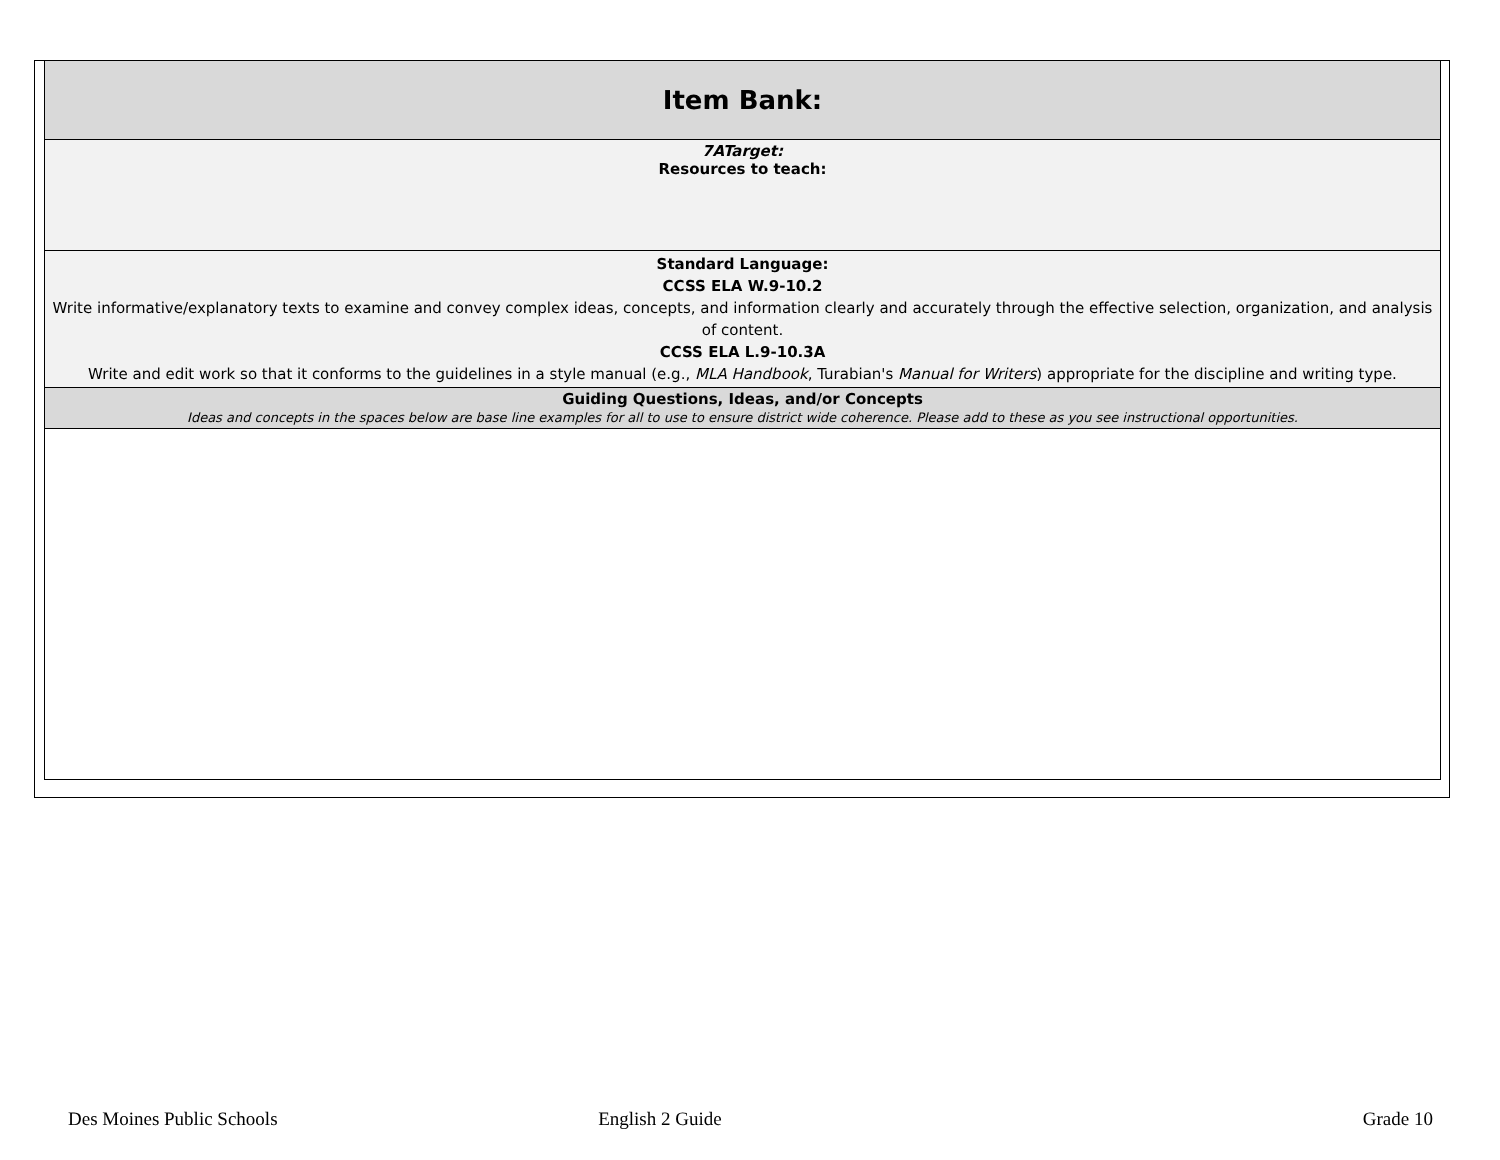| Item Bank: |
| 7ATarget: Resources to teach: |
| Standard Language: CCSS ELA W.9-10.2 Write informative/explanatory texts to examine and convey complex ideas, concepts, and information clearly and accurately through the effective selection, organization, and analysis of content. CCSS ELA L.9-10.3A Write and edit work so that it conforms to the guidelines in a style manual (e.g., MLA Handbook , Turabian's Manual for Writers ) appropriate for the discipline and writing type. |
| Guiding Questions, Ideas, and/or Concepts Ideas and concepts in the spaces below are base line examples for all to use to ensure district wide coherence. Please add to these as you see instructional opportunities. |
Des Moines Public Schools English 2 Guide Grade 10